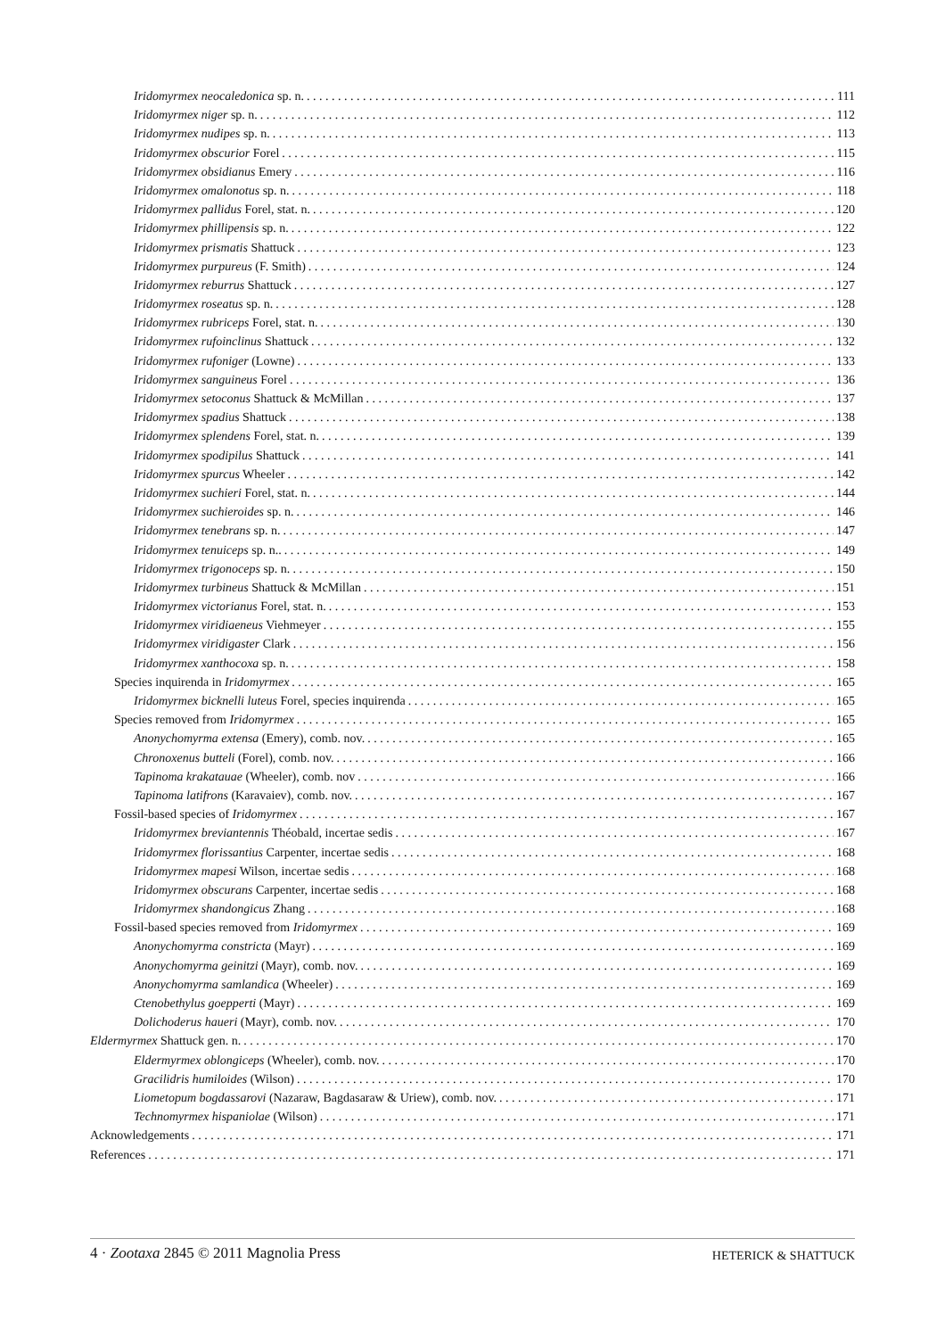Iridomyrmex neocaledonica sp. n. 111
Iridomyrmex niger sp. n. 112
Iridomyrmex nudipes sp. n. 113
Iridomyrmex obscurior Forel 115
Iridomyrmex obsidianus Emery 116
Iridomyrmex omalonotus sp. n. 118
Iridomyrmex pallidus Forel, stat. n. 120
Iridomyrmex phillipensis sp. n. 122
Iridomyrmex prismatis Shattuck 123
Iridomyrmex purpureus (F. Smith) 124
Iridomyrmex reburrus Shattuck 127
Iridomyrmex roseatus sp. n. 128
Iridomyrmex rubriceps Forel, stat. n. 130
Iridomyrmex rufoinclinus Shattuck 132
Iridomyrmex rufoniger (Lowne) 133
Iridomyrmex sanguineus Forel 136
Iridomyrmex setoconus Shattuck & McMillan 137
Iridomyrmex spadius Shattuck 138
Iridomyrmex splendens Forel, stat. n. 139
Iridomyrmex spodipilus Shattuck 141
Iridomyrmex spurcus Wheeler 142
Iridomyrmex suchieri Forel, stat. n. 144
Iridomyrmex suchieroides sp. n. 146
Iridomyrmex tenebrans sp. n. 147
Iridomyrmex tenuiceps sp. n.. 149
Iridomyrmex trigonoceps sp. n. 150
Iridomyrmex turbineus Shattuck & McMillan 151
Iridomyrmex victorianus Forel, stat. n. 153
Iridomyrmex viridiaeneus Viehmeyer 155
Iridomyrmex viridigaster Clark 156
Iridomyrmex xanthocoxa sp. n. 158
Species inquirenda in Iridomyrmex 165
Iridomyrmex bicknelli luteus Forel, species inquirenda 165
Species removed from Iridomyrmex 165
Anonychomyrma extensa (Emery), comb. nov. 165
Chronoxenus butteli (Forel), comb. nov. 166
Tapinoma krakatauae (Wheeler), comb. nov 166
Tapinoma latifrons (Karavaiev), comb. nov. 167
Fossil-based species of Iridomyrmex 167
Iridomyrmex breviantennis Théobald, incertae sedis 167
Iridomyrmex florissantius Carpenter, incertae sedis 168
Iridomyrmex mapesi Wilson, incertae sedis 168
Iridomyrmex obscurans Carpenter, incertae sedis 168
Iridomyrmex shandongicus Zhang 168
Fossil-based species removed from Iridomyrmex 169
Anonychomyrma constricta (Mayr) 169
Anonychomyrma geinitzi (Mayr), comb. nov. 169
Anonychomyrma samlandica (Wheeler) 169
Ctenobethylus goepperti (Mayr) 169
Dolichoderus haueri (Mayr), comb. nov. 170
Eldermyrmex Shattuck gen. n. 170
Eldermyrmex oblongiceps (Wheeler), comb. nov. 170
Gracilidris humiloides (Wilson) 170
Liometopum bogdassarovi (Nazaraw, Bagdasaraw & Uriew), comb. nov. 171
Technomyrmex hispaniolae (Wilson) 171
Acknowledgements 171
References 171
4 · Zootaxa 2845 © 2011 Magnolia Press HETERICK & SHATTUCK